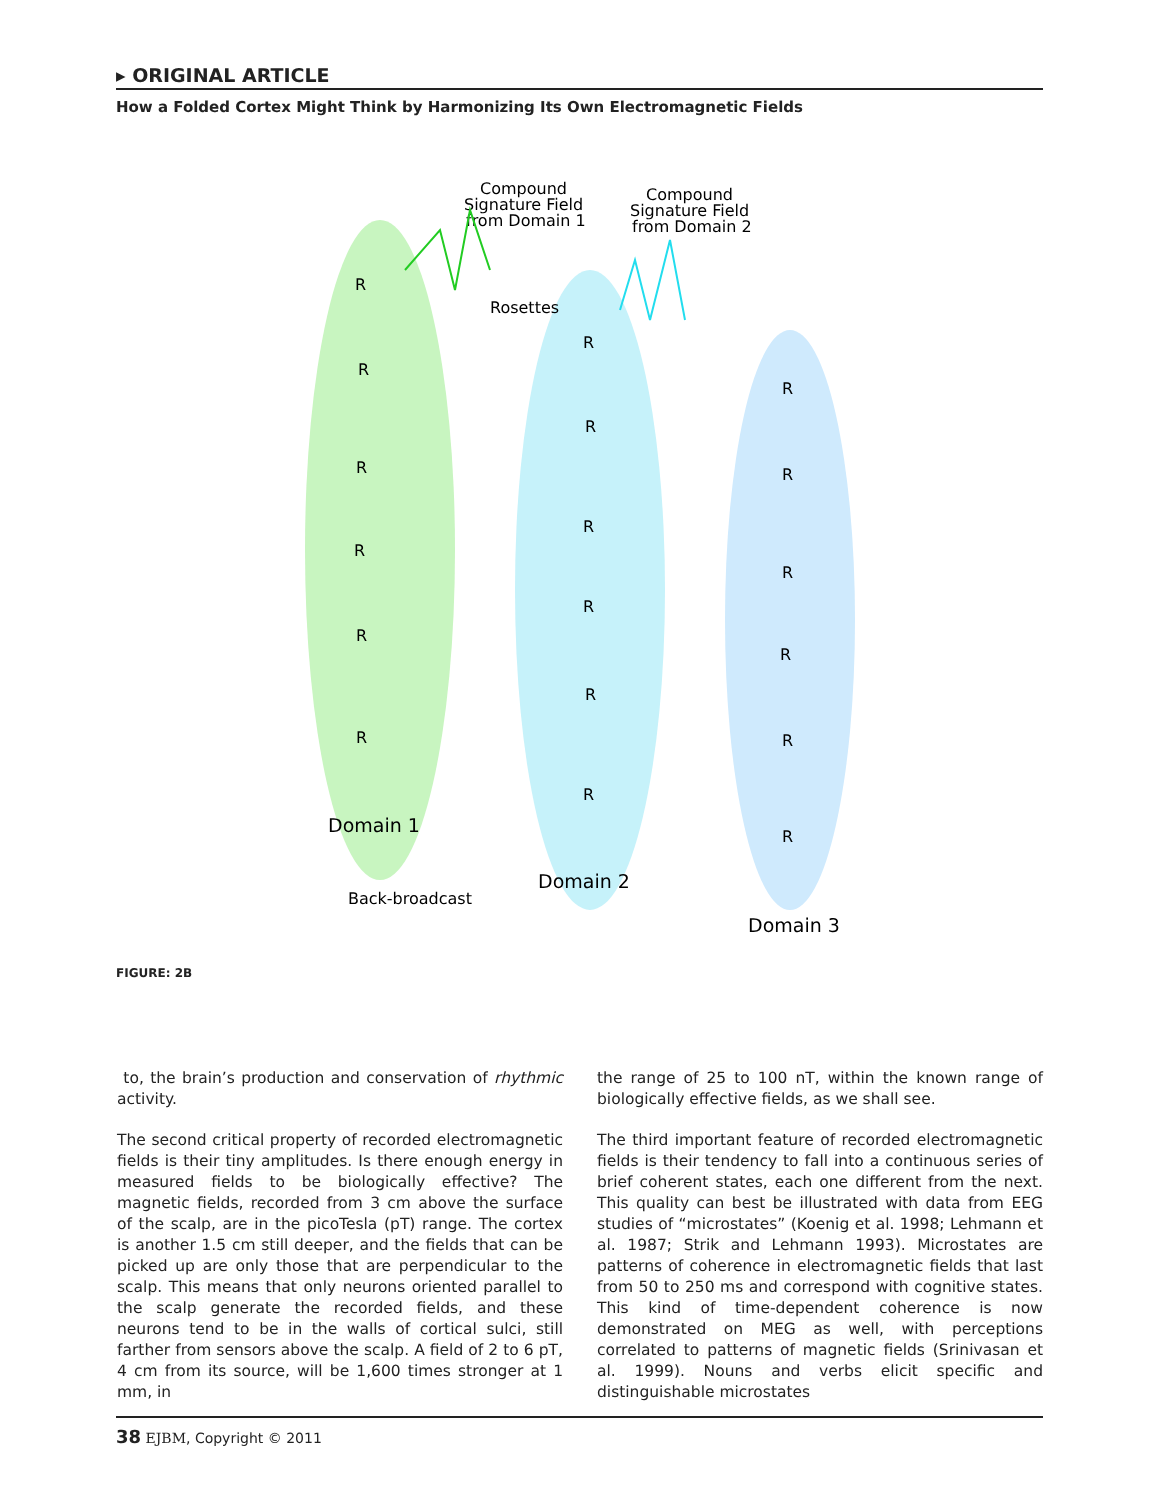▸ ORIGINAL ARTICLE
How a Folded Cortex Might Think by Harmonizing Its Own Electromagnetic Fields
Compound
Signature Field
from Domain 1
Compound
Signature Field
from Domain 2
Rosettes
R
R
R
R
R
R
R
R
R
R
R
R
R
R
R
R
R
R
Domain 1
Domain 2
Domain 3
Back-broadcast
FIGURE: 2B
to, the brain’s production and conservation of rhythmic activity.
The second critical property of recorded electromagnetic fields is their tiny amplitudes. Is there enough energy in measured fields to be biologically effective? The magnetic fields, recorded from 3 cm above the surface of the scalp, are in the picoTesla (pT) range. The cortex is another 1.5 cm still deeper, and the fields that can be picked up are only those that are perpendicular to the scalp. This means that only neurons oriented parallel to the scalp generate the recorded fields, and these neurons tend to be in the walls of cortical sulci, still farther from sensors above the scalp. A field of 2 to 6 pT, 4 cm from its source, will be 1,600 times stronger at 1 mm, in
the range of 25 to 100 nT, within the known range of biologically effective fields, as we shall see.
The third important feature of recorded electromagnetic fields is their tendency to fall into a continuous series of brief coherent states, each one different from the next. This quality can best be illustrated with data from EEG studies of “microstates” (Koenig et al. 1998; Lehmann et al. 1987; Strik and Lehmann 1993). Microstates are patterns of coherence in electromagnetic fields that last from 50 to 250 ms and correspond with cognitive states. This kind of time-dependent coherence is now demonstrated on MEG as well, with perceptions correlated to patterns of magnetic fields (Srinivasan et al. 1999). Nouns and verbs elicit specific and distinguishable microstates
38 EJBM, Copyright © 2011